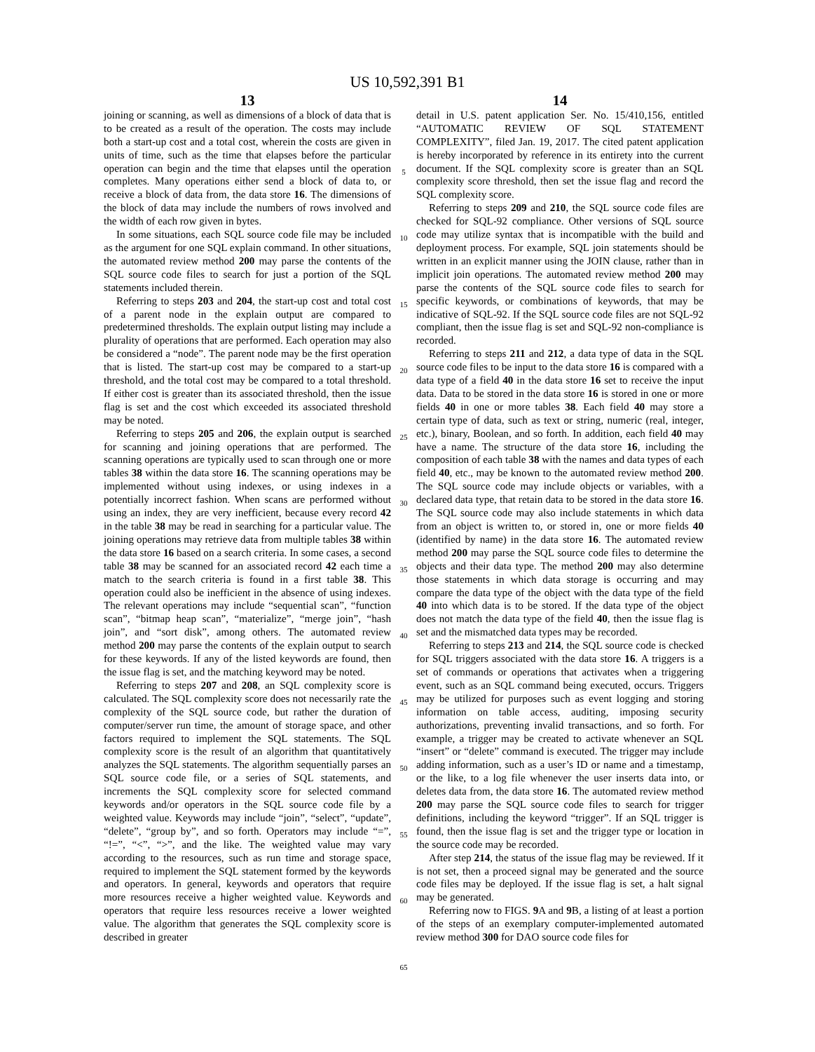US 10,592,391 B1
13
joining or scanning, as well as dimensions of a block of data that is to be created as a result of the operation. The costs may include both a start-up cost and a total cost, wherein the costs are given in units of time, such as the time that elapses before the particular operation can begin and the time that elapses until the operation completes. Many operations either send a block of data to, or receive a block of data from, the data store 16. The dimensions of the block of data may include the numbers of rows involved and the width of each row given in bytes.
In some situations, each SQL source code file may be included as the argument for one SQL explain command. In other situations, the automated review method 200 may parse the contents of the SQL source code files to search for just a portion of the SQL statements included therein.
Referring to steps 203 and 204, the start-up cost and total cost of a parent node in the explain output are compared to predetermined thresholds. The explain output listing may include a plurality of operations that are performed. Each operation may also be considered a “node”. The parent node may be the first operation that is listed. The start-up cost may be compared to a start-up threshold, and the total cost may be compared to a total threshold. If either cost is greater than its associated threshold, then the issue flag is set and the cost which exceeded its associated threshold may be noted.
Referring to steps 205 and 206, the explain output is searched for scanning and joining operations that are performed. The scanning operations are typically used to scan through one or more tables 38 within the data store 16. The scanning operations may be implemented without using indexes, or using indexes in a potentially incorrect fashion. When scans are performed without using an index, they are very inefficient, because every record 42 in the table 38 may be read in searching for a particular value. The joining operations may retrieve data from multiple tables 38 within the data store 16 based on a search criteria. In some cases, a second table 38 may be scanned for an associated record 42 each time a match to the search criteria is found in a first table 38. This operation could also be inefficient in the absence of using indexes. The relevant operations may include “sequential scan”, “function scan”, “bitmap heap scan”, “materialize”, “merge join”, “hash join”, and “sort disk”, among others. The automated review method 200 may parse the contents of the explain output to search for these keywords. If any of the listed keywords are found, then the issue flag is set, and the matching keyword may be noted.
Referring to steps 207 and 208, an SQL complexity score is calculated. The SQL complexity score does not necessarily rate the complexity of the SQL source code, but rather the duration of computer/server run time, the amount of storage space, and other factors required to implement the SQL statements. The SQL complexity score is the result of an algorithm that quantitatively analyzes the SQL statements. The algorithm sequentially parses an SQL source code file, or a series of SQL statements, and increments the SQL complexity score for selected command keywords and/or operators in the SQL source code file by a weighted value. Keywords may include “join”, “select”, “update”, “delete”, “group by”, and so forth. Operators may include “=”, “!=”, “<”, “>”, and the like. The weighted value may vary according to the resources, such as run time and storage space, required to implement the SQL statement formed by the keywords and operators. In general, keywords and operators that require more resources receive a higher weighted value. Keywords and operators that require less resources receive a lower weighted value. The algorithm that generates the SQL complexity score is described in greater
5
10
15
20
25
30
35
40
45
50
55
60
65
14
detail in U.S. patent application Ser. No. 15/410,156, entitled “AUTOMATIC REVIEW OF SQL STATEMENT COMPLEXITY”, filed Jan. 19, 2017. The cited patent application is hereby incorporated by reference in its entirety into the current document. If the SQL complexity score is greater than an SQL complexity score threshold, then set the issue flag and record the SQL complexity score.
Referring to steps 209 and 210, the SQL source code files are checked for SQL-92 compliance. Other versions of SQL source code may utilize syntax that is incompatible with the build and deployment process. For example, SQL join statements should be written in an explicit manner using the JOIN clause, rather than in implicit join operations. The automated review method 200 may parse the contents of the SQL source code files to search for specific keywords, or combinations of keywords, that may be indicative of SQL-92. If the SQL source code files are not SQL-92 compliant, then the issue flag is set and SQL-92 non-compliance is recorded.
Referring to steps 211 and 212, a data type of data in the SQL source code files to be input to the data store 16 is compared with a data type of a field 40 in the data store 16 set to receive the input data. Data to be stored in the data store 16 is stored in one or more fields 40 in one or more tables 38. Each field 40 may store a certain type of data, such as text or string, numeric (real, integer, etc.), binary, Boolean, and so forth. In addition, each field 40 may have a name. The structure of the data store 16, including the composition of each table 38 with the names and data types of each field 40, etc., may be known to the automated review method 200. The SQL source code may include objects or variables, with a declared data type, that retain data to be stored in the data store 16. The SQL source code may also include statements in which data from an object is written to, or stored in, one or more fields 40 (identified by name) in the data store 16. The automated review method 200 may parse the SQL source code files to determine the objects and their data type. The method 200 may also determine those statements in which data storage is occurring and may compare the data type of the object with the data type of the field 40 into which data is to be stored. If the data type of the object does not match the data type of the field 40, then the issue flag is set and the mismatched data types may be recorded.
Referring to steps 213 and 214, the SQL source code is checked for SQL triggers associated with the data store 16. A triggers is a set of commands or operations that activates when a triggering event, such as an SQL command being executed, occurs. Triggers may be utilized for purposes such as event logging and storing information on table access, auditing, imposing security authorizations, preventing invalid transactions, and so forth. For example, a trigger may be created to activate whenever an SQL “insert” or “delete” command is executed. The trigger may include adding information, such as a user’s ID or name and a timestamp, or the like, to a log file whenever the user inserts data into, or deletes data from, the data store 16. The automated review method 200 may parse the SQL source code files to search for trigger definitions, including the keyword “trigger”. If an SQL trigger is found, then the issue flag is set and the trigger type or location in the source code may be recorded.
After step 214, the status of the issue flag may be reviewed. If it is not set, then a proceed signal may be generated and the source code files may be deployed. If the issue flag is set, a halt signal may be generated.
Referring now to FIGS. 9 A and 9 B, a listing of at least a portion of the steps of an exemplary computer-implemented automated review method 300 for DAO source code files for